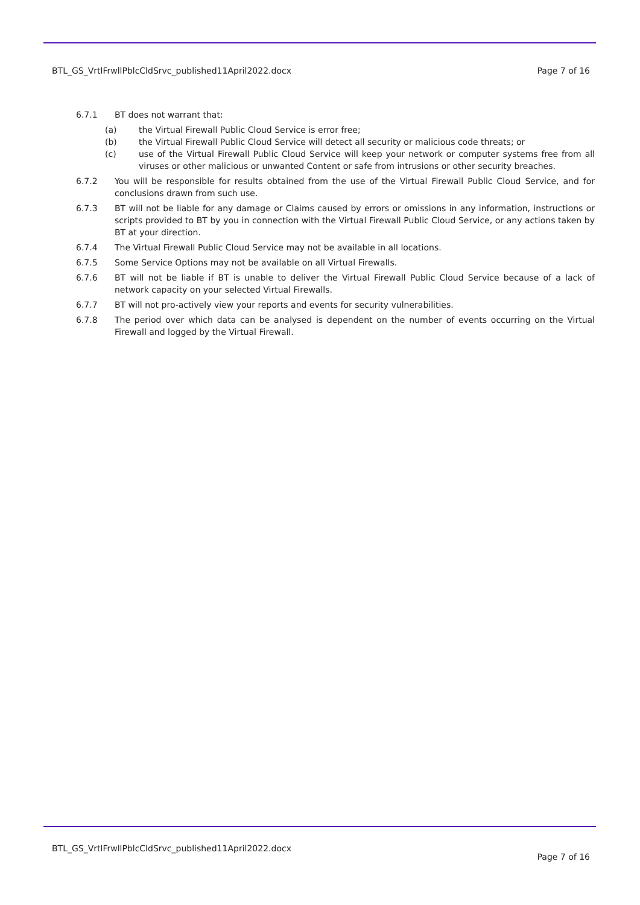BTL_GS_VrtlFrwllPblcCldSrvc_published11April2022.docx Page 7 of 16
6.7.1 BT does not warrant that:
(a) the Virtual Firewall Public Cloud Service is error free;
(b) the Virtual Firewall Public Cloud Service will detect all security or malicious code threats; or
(c) use of the Virtual Firewall Public Cloud Service will keep your network or computer systems free from all viruses or other malicious or unwanted Content or safe from intrusions or other security breaches.
6.7.2 You will be responsible for results obtained from the use of the Virtual Firewall Public Cloud Service, and for conclusions drawn from such use.
6.7.3 BT will not be liable for any damage or Claims caused by errors or omissions in any information, instructions or scripts provided to BT by you in connection with the Virtual Firewall Public Cloud Service, or any actions taken by BT at your direction.
6.7.4 The Virtual Firewall Public Cloud Service may not be available in all locations.
6.7.5 Some Service Options may not be available on all Virtual Firewalls.
6.7.6 BT will not be liable if BT is unable to deliver the Virtual Firewall Public Cloud Service because of a lack of network capacity on your selected Virtual Firewalls.
6.7.7 BT will not pro-actively view your reports and events for security vulnerabilities.
6.7.8 The period over which data can be analysed is dependent on the number of events occurring on the Virtual Firewall and logged by the Virtual Firewall.
BTL_GS_VrtlFrwllPblcCldSrvc_published11April2022.docx Page 7 of 16